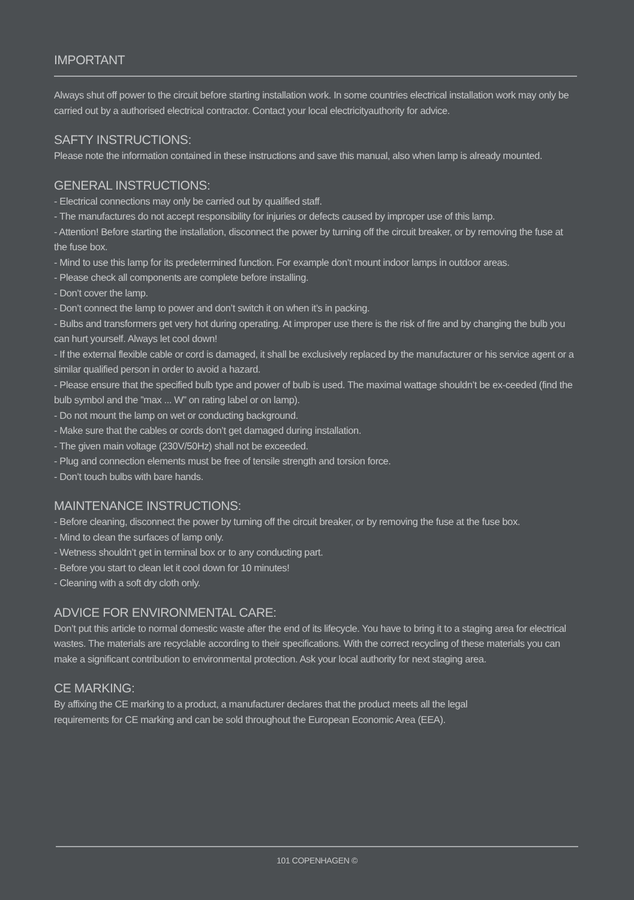IMPORTANT
Always shut off power to the circuit before starting installation work. In some countries electrical installation work may only be carried out by a authorised electrical contractor. Contact your local electricityauthority for advice.
SAFTY INSTRUCTIONS:
Please note the information contained in these instructions and save this manual, also when lamp is already mounted.
GENERAL INSTRUCTIONS:
- Electrical connections may only be carried out by qualified staff.
- The manufactures do not accept responsibility for injuries or defects caused by improper use of this lamp.
- Attention! Before starting the installation, disconnect the power by turning off the circuit breaker, or by removing the fuse at the fuse box.
- Mind to use this lamp for its predetermined function. For example don’t mount indoor lamps in outdoor areas.
- Please check all components are complete before installing.
- Don’t cover the lamp.
- Don’t connect the lamp to power and don’t switch it on when it’s in packing.
- Bulbs and transformers get very hot during operating. At improper use there is the risk of fire and by changing the bulb you can hurt yourself. Always let cool down!
- If the external flexible cable or cord is damaged, it shall be exclusively replaced by the manufacturer or his service agent or a similar qualified person in order to avoid a hazard.
- Please ensure that the specified bulb type and power of bulb is used. The maximal wattage shouldn’t be ex-ceeded (find the bulb symbol and the ”max ... W” on rating label or on lamp).
- Do not mount the lamp on wet or conducting background.
- Make sure that the cables or cords don’t get damaged during installation.
- The given main voltage (230V/50Hz) shall not be exceeded.
- Plug and connection elements must be free of tensile strength and torsion force.
- Don’t touch bulbs with bare hands.
MAINTENANCE INSTRUCTIONS:
- Before cleaning, disconnect the power by turning off the circuit breaker, or by removing the fuse at the fuse box.
- Mind to clean the surfaces of lamp only.
- Wetness shouldn’t get in terminal box or to any conducting part.
- Before you start to clean let it cool down for 10 minutes!
- Cleaning with a soft dry cloth only.
ADVICE FOR ENVIRONMENTAL CARE:
Don’t put this article to normal domestic waste after the end of its lifecycle. You have to bring it to a staging area for electrical wastes. The materials are recyclable according to their specifications. With the correct recycling of these materials you can make a significant contribution to environmental protection. Ask your local authority for next staging area.
CE MARKING:
By affixing the CE marking to a product, a manufacturer declares that the product meets all the legal
requirements for CE marking and can be sold throughout the European Economic Area (EEA).
101 COPENHAGEN ©